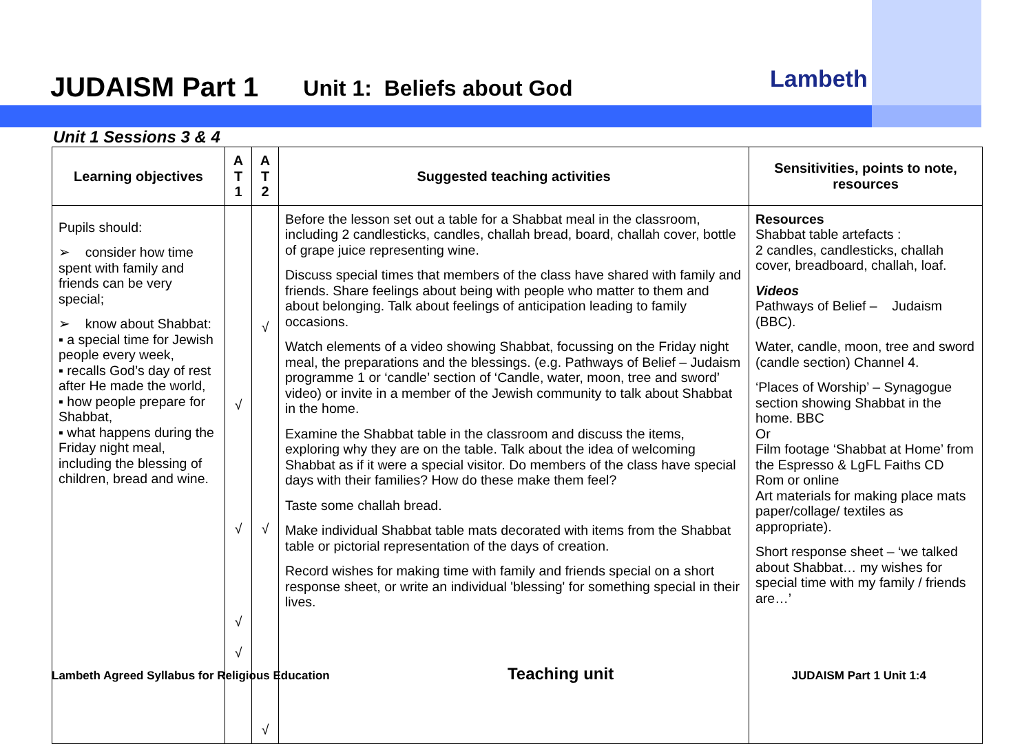JUDAISM Part 1 Unit 1: Beliefs about God
Lambeth
Unit 1 Sessions 3 & 4
| Learning objectives | A T 1 | A T 2 | Suggested teaching activities | Sensitivities, points to note, resources |
| --- | --- | --- | --- | --- |
| Pupils should: ➢ consider how time spent with family and friends can be very special; ➢ know about Shabbat: ▪ a special time for Jewish people every week, ▪ recalls God’s day of rest after He made the world, ▪ how people prepare for Shabbat, ▪ what happens during the Friday night meal, including the blessing of children, bread and wine. | √ √ √ √ | √ √ √ | Before the lesson set out a table for a Shabbat meal in the classroom, including 2 candlesticks, candles, challah bread, board, challah cover, bottle of grape juice representing wine. Discuss special times that members of the class have shared with family and friends. Share feelings about being with people who matter to them and about belonging. Talk about feelings of anticipation leading to family occasions. Watch elements of a video showing Shabbat, focussing on the Friday night meal, the preparations and the blessings. (e.g. Pathways of Belief – Judaism programme 1 or ‘candle’ section of ‘Candle, water, moon, tree and sword’ video) or invite in a member of the Jewish community to talk about Shabbat in the home. Examine the Shabbat table in the classroom and discuss the items, exploring why they are on the table. Talk about the idea of welcoming Shabbat as if it were a special visitor. Do members of the class have special days with their families? How do these make them feel? Taste some challah bread. Make individual Shabbat table mats decorated with items from the Shabbat table or pictorial representation of the days of creation. Record wishes for making time with family and friends special on a short response sheet, or write an individual 'blessing' for something special in their lives. | Resources Shabbat table artefacts : 2 candles, candlesticks, challah cover, breadboard, challah, loaf. Videos Pathways of Belief – Judaism (BBC). Water, candle, moon, tree and sword (candle section) Channel 4. ‘Places of Worship’ – Synagogue section showing Shabbat in the home. BBC Or Film footage ‘Shabbat at Home’ from the Espresso & LgFL Faiths CD Rom or online Art materials for making place mats paper/collage/ textiles as appropriate). Short response sheet – ‘we talked about Shabbat… my wishes for special time with my family / friends are…’ |
Lambeth Agreed Syllabus for Religious Education Teaching unit JUDAISM Part 1 Unit 1:4